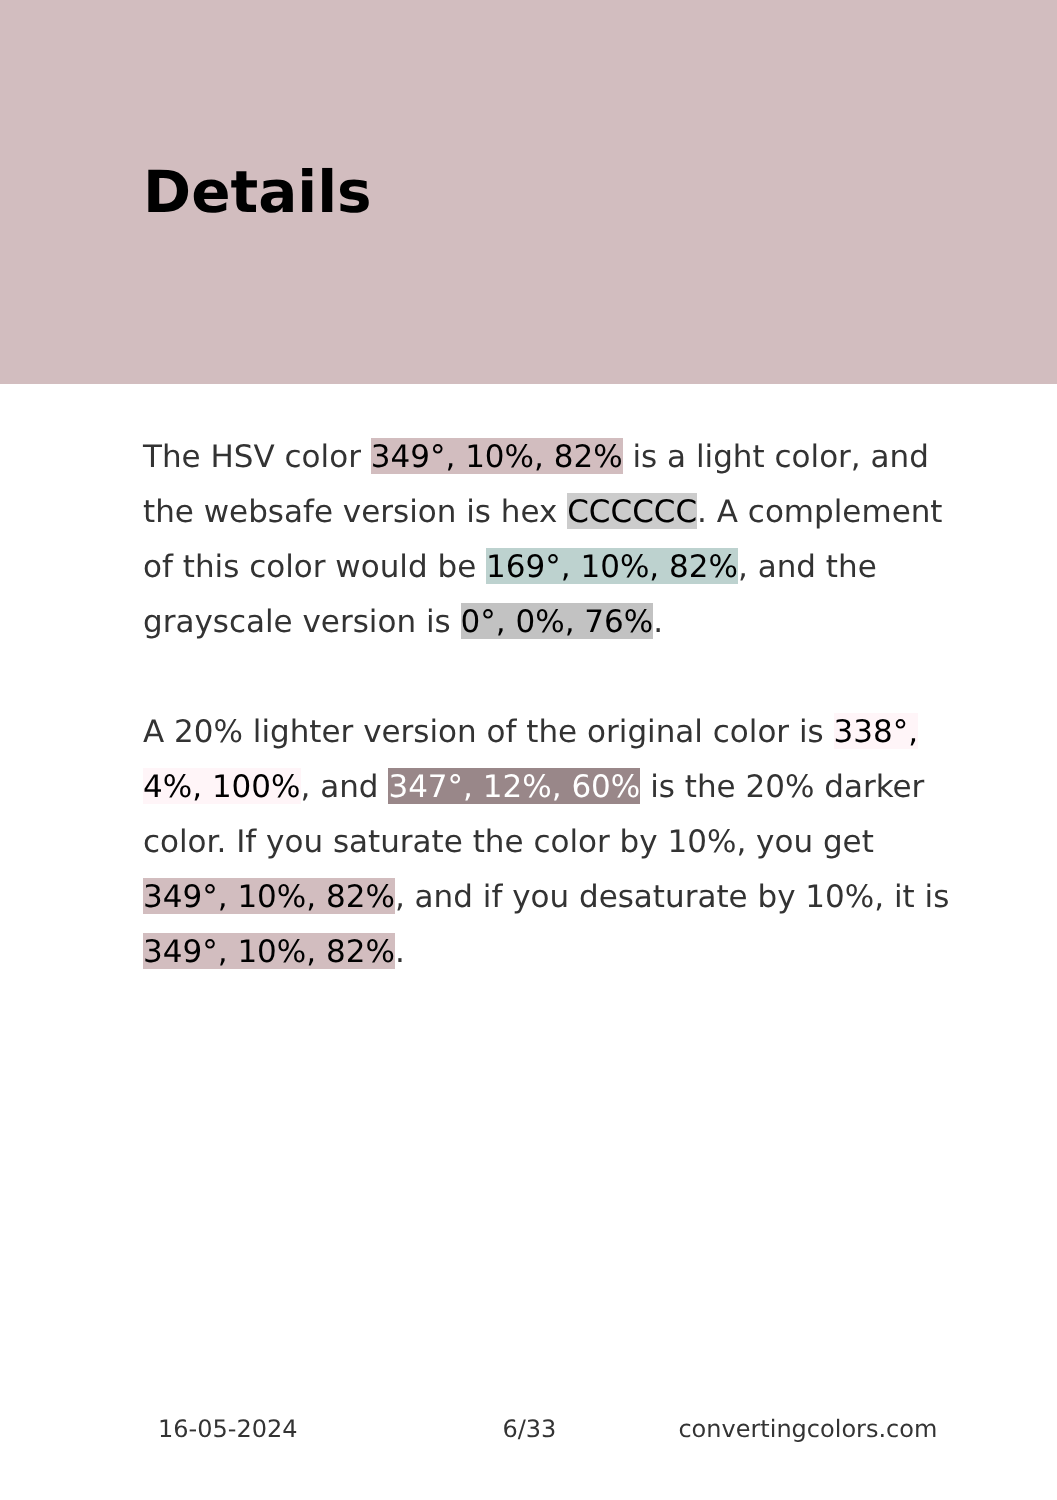Details
The HSV color 349°, 10%, 82% is a light color, and the websafe version is hex CCCCCC. A complement of this color would be 169°, 10%, 82%, and the grayscale version is 0°, 0%, 76%.
A 20% lighter version of the original color is 338°, 4%, 100%, and 347°, 12%, 60% is the 20% darker color. If you saturate the color by 10%, you get 349°, 10%, 82%, and if you desaturate by 10%, it is 349°, 10%, 82%.
16-05-2024 6/33 convertingcolors.com